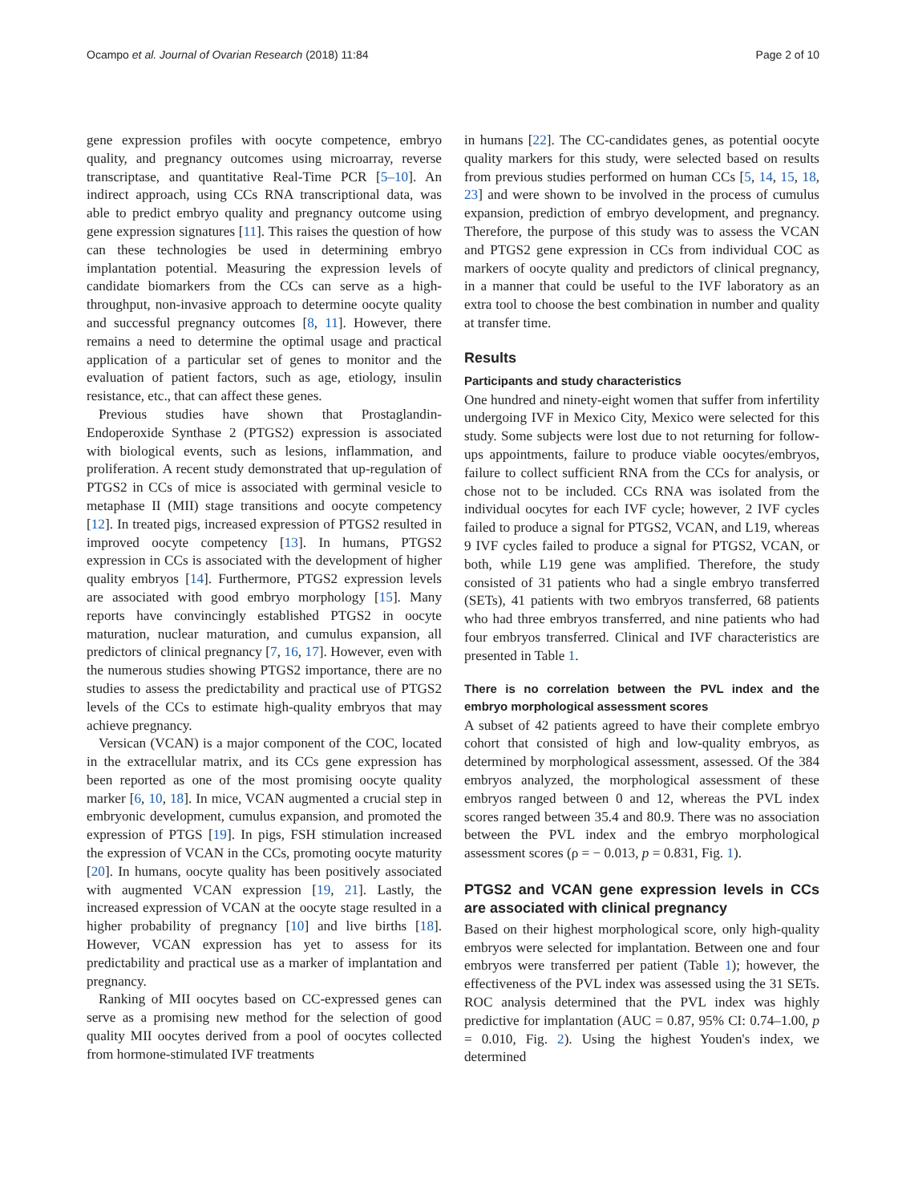Ocampo et al. Journal of Ovarian Research (2018) 11:84 Page 2 of 10
gene expression profiles with oocyte competence, embryo quality, and pregnancy outcomes using microarray, reverse transcriptase, and quantitative Real-Time PCR [5–10]. An indirect approach, using CCs RNA transcriptional data, was able to predict embryo quality and pregnancy outcome using gene expression signatures [11]. This raises the question of how can these technologies be used in determining embryo implantation potential. Measuring the expression levels of candidate biomarkers from the CCs can serve as a high-throughput, non-invasive approach to determine oocyte quality and successful pregnancy outcomes [8, 11]. However, there remains a need to determine the optimal usage and practical application of a particular set of genes to monitor and the evaluation of patient factors, such as age, etiology, insulin resistance, etc., that can affect these genes.
Previous studies have shown that Prostaglandin-Endoperoxide Synthase 2 (PTGS2) expression is associated with biological events, such as lesions, inflammation, and proliferation. A recent study demonstrated that up-regulation of PTGS2 in CCs of mice is associated with germinal vesicle to metaphase II (MII) stage transitions and oocyte competency [12]. In treated pigs, increased expression of PTGS2 resulted in improved oocyte competency [13]. In humans, PTGS2 expression in CCs is associated with the development of higher quality embryos [14]. Furthermore, PTGS2 expression levels are associated with good embryo morphology [15]. Many reports have convincingly established PTGS2 in oocyte maturation, nuclear maturation, and cumulus expansion, all predictors of clinical pregnancy [7, 16, 17]. However, even with the numerous studies showing PTGS2 importance, there are no studies to assess the predictability and practical use of PTGS2 levels of the CCs to estimate high-quality embryos that may achieve pregnancy.
Versican (VCAN) is a major component of the COC, located in the extracellular matrix, and its CCs gene expression has been reported as one of the most promising oocyte quality marker [6, 10, 18]. In mice, VCAN augmented a crucial step in embryonic development, cumulus expansion, and promoted the expression of PTGS [19]. In pigs, FSH stimulation increased the expression of VCAN in the CCs, promoting oocyte maturity [20]. In humans, oocyte quality has been positively associated with augmented VCAN expression [19, 21]. Lastly, the increased expression of VCAN at the oocyte stage resulted in a higher probability of pregnancy [10] and live births [18]. However, VCAN expression has yet to assess for its predictability and practical use as a marker of implantation and pregnancy.
Ranking of MII oocytes based on CC-expressed genes can serve as a promising new method for the selection of good quality MII oocytes derived from a pool of oocytes collected from hormone-stimulated IVF treatments
in humans [22]. The CC-candidates genes, as potential oocyte quality markers for this study, were selected based on results from previous studies performed on human CCs [5, 14, 15, 18, 23] and were shown to be involved in the process of cumulus expansion, prediction of embryo development, and pregnancy. Therefore, the purpose of this study was to assess the VCAN and PTGS2 gene expression in CCs from individual COC as markers of oocyte quality and predictors of clinical pregnancy, in a manner that could be useful to the IVF laboratory as an extra tool to choose the best combination in number and quality at transfer time.
Results
Participants and study characteristics
One hundred and ninety-eight women that suffer from infertility undergoing IVF in Mexico City, Mexico were selected for this study. Some subjects were lost due to not returning for follow-ups appointments, failure to produce viable oocytes/embryos, failure to collect sufficient RNA from the CCs for analysis, or chose not to be included. CCs RNA was isolated from the individual oocytes for each IVF cycle; however, 2 IVF cycles failed to produce a signal for PTGS2, VCAN, and L19, whereas 9 IVF cycles failed to produce a signal for PTGS2, VCAN, or both, while L19 gene was amplified. Therefore, the study consisted of 31 patients who had a single embryo transferred (SETs), 41 patients with two embryos transferred, 68 patients who had three embryos transferred, and nine patients who had four embryos transferred. Clinical and IVF characteristics are presented in Table 1.
There is no correlation between the PVL index and the embryo morphological assessment scores
A subset of 42 patients agreed to have their complete embryo cohort that consisted of high and low-quality embryos, as determined by morphological assessment, assessed. Of the 384 embryos analyzed, the morphological assessment of these embryos ranged between 0 and 12, whereas the PVL index scores ranged between 35.4 and 80.9. There was no association between the PVL index and the embryo morphological assessment scores (ρ = − 0.013, p = 0.831, Fig. 1).
PTGS2 and VCAN gene expression levels in CCs are associated with clinical pregnancy
Based on their highest morphological score, only high-quality embryos were selected for implantation. Between one and four embryos were transferred per patient (Table 1); however, the effectiveness of the PVL index was assessed using the 31 SETs. ROC analysis determined that the PVL index was highly predictive for implantation (AUC = 0.87, 95% CI: 0.74–1.00, p = 0.010, Fig. 2). Using the highest Youden's index, we determined